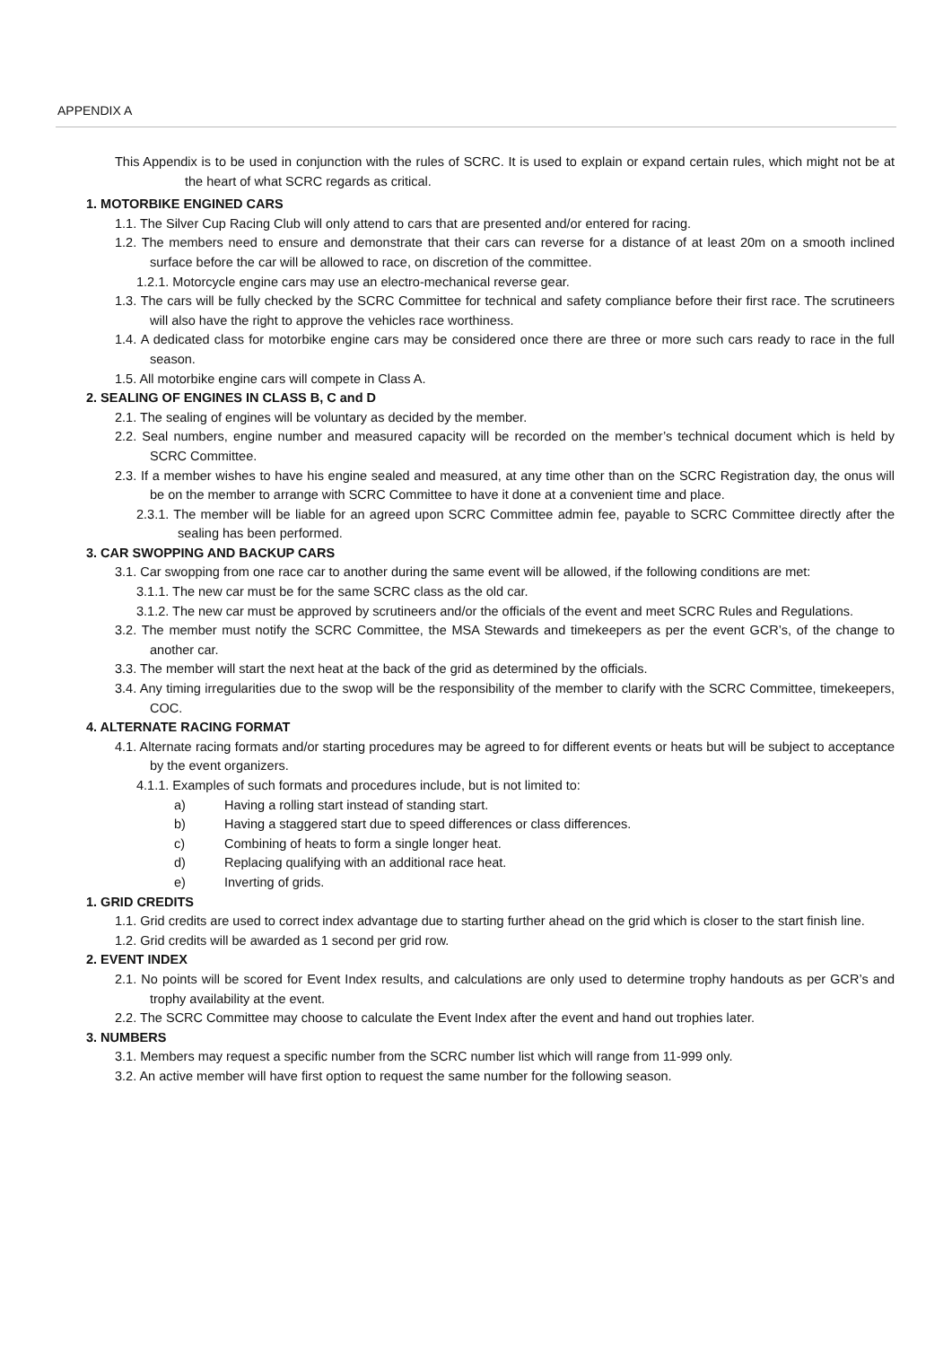APPENDIX A
This Appendix is to be used in conjunction with the rules of SCRC. It is used to explain or expand certain rules, which might not be at the heart of what SCRC regards as critical.
1. MOTORBIKE ENGINED CARS
1.1. The Silver Cup Racing Club will only attend to cars that are presented and/or entered for racing.
1.2. The members need to ensure and demonstrate that their cars can reverse for a distance of at least 20m on a smooth inclined surface before the car will be allowed to race, on discretion of the committee.
1.2.1. Motorcycle engine cars may use an electro-mechanical reverse gear.
1.3. The cars will be fully checked by the SCRC Committee for technical and safety compliance before their first race. The scrutineers will also have the right to approve the vehicles race worthiness.
1.4. A dedicated class for motorbike engine cars may be considered once there are three or more such cars ready to race in the full season.
1.5. All motorbike engine cars will compete in Class A.
2. SEALING OF ENGINES IN CLASS B, C and D
2.1. The sealing of engines will be voluntary as decided by the member.
2.2. Seal numbers, engine number and measured capacity will be recorded on the member’s technical document which is held by SCRC Committee.
2.3. If a member wishes to have his engine sealed and measured, at any time other than on the SCRC Registration day, the onus will be on the member to arrange with SCRC Committee to have it done at a convenient time and place.
2.3.1. The member will be liable for an agreed upon SCRC Committee admin fee, payable to SCRC Committee directly after the sealing has been performed.
3. CAR SWOPPING AND BACKUP CARS
3.1. Car swopping from one race car to another during the same event will be allowed, if the following conditions are met:
3.1.1. The new car must be for the same SCRC class as the old car.
3.1.2. The new car must be approved by scrutineers and/or the officials of the event and meet SCRC Rules and Regulations.
3.2. The member must notify the SCRC Committee, the MSA Stewards and timekeepers as per the event GCR’s, of the change to another car.
3.3. The member will start the next heat at the back of the grid as determined by the officials.
3.4. Any timing irregularities due to the swop will be the responsibility of the member to clarify with the SCRC Committee, timekeepers, COC.
4. ALTERNATE RACING FORMAT
4.1. Alternate racing formats and/or starting procedures may be agreed to for different events or heats but will be subject to acceptance by the event organizers.
4.1.1. Examples of such formats and procedures include, but is not limited to:
a) Having a rolling start instead of standing start.
b) Having a staggered start due to speed differences or class differences.
c) Combining of heats to form a single longer heat.
d) Replacing qualifying with an additional race heat.
e) Inverting of grids.
1. GRID CREDITS
1.1. Grid credits are used to correct index advantage due to starting further ahead on the grid which is closer to the start finish line.
1.2. Grid credits will be awarded as 1 second per grid row.
2. EVENT INDEX
2.1. No points will be scored for Event Index results, and calculations are only used to determine trophy handouts as per GCR’s and trophy availability at the event.
2.2. The SCRC Committee may choose to calculate the Event Index after the event and hand out trophies later.
3. NUMBERS
3.1. Members may request a specific number from the SCRC number list which will range from 11-999 only.
3.2. An active member will have first option to request the same number for the following season.